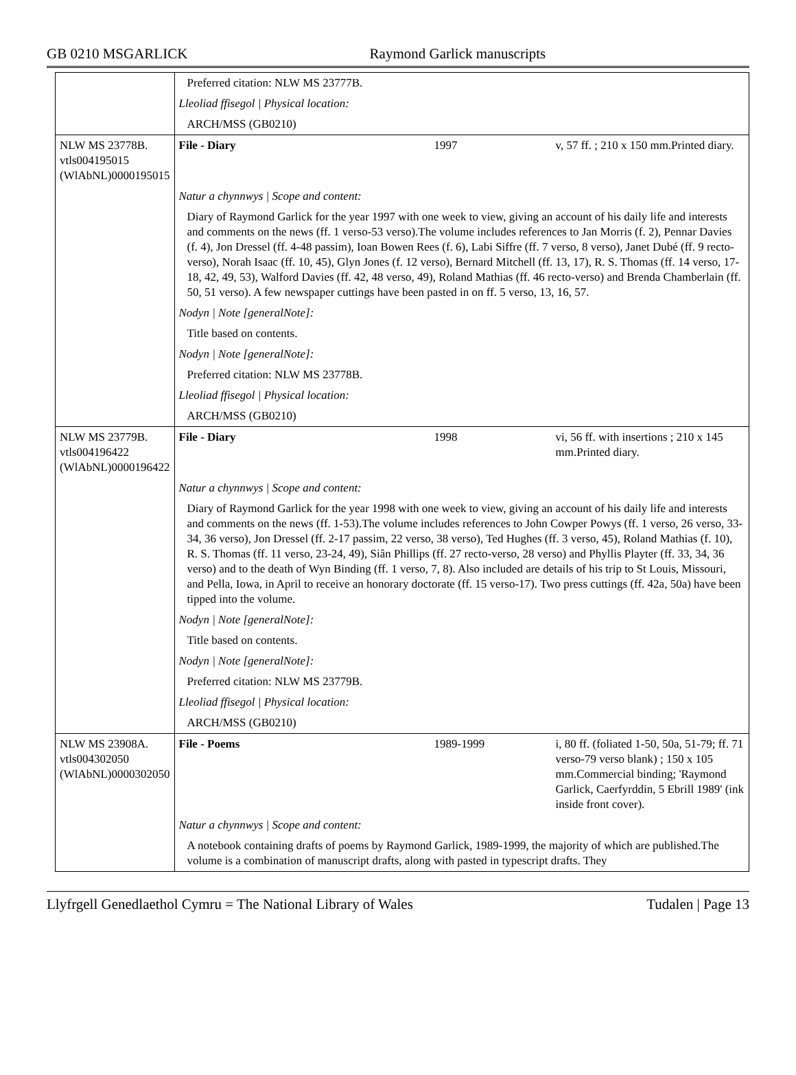GB 0210 MSGARLICK Raymond Garlick manuscripts
| | Preferred citation: NLW MS 23777B. | | |
| | Lleoliad ffisegol / Physical location: | | |
| | ARCH/MSS (GB0210) | | |
| NLW MS 23778B. vtls004195015 (WlAbNL)0000195015 | File - Diary | 1997 | v, 57 ff. ; 210 x 150 mm.Printed diary. |
| | Natur a chynnwys / Scope and content: | | |
| | Diary of Raymond Garlick for the year 1997 with one week to view, giving an account of his daily life and interests and comments on the news (ff. 1 verso-53 verso).The volume includes references to Jan Morris (f. 2), Pennar Davies (f. 4), Jon Dressel (ff. 4-48 passim), Ioan Bowen Rees (f. 6), Labi Siffre (ff. 7 verso, 8 verso), Janet Dubé (ff. 9 recto-verso), Norah Isaac (ff. 10, 45), Glyn Jones (f. 12 verso), Bernard Mitchell (ff. 13, 17), R. S. Thomas (ff. 14 verso, 17-18, 42, 49, 53), Walford Davies (ff. 42, 48 verso, 49), Roland Mathias (ff. 46 recto-verso) and Brenda Chamberlain (ff. 50, 51 verso). A few newspaper cuttings have been pasted in on ff. 5 verso, 13, 16, 57. | | |
| | Nodyn / Note [generalNote]: | | |
| | Title based on contents. | | |
| | Nodyn / Note [generalNote]: | | |
| | Preferred citation: NLW MS 23778B. | | |
| | Lleoliad ffisegol / Physical location: | | |
| | ARCH/MSS (GB0210) | | |
| NLW MS 23779B. vtls004196422 (WlAbNL)0000196422 | File - Diary | 1998 | vi, 56 ff. with insertions ; 210 x 145 mm.Printed diary. |
| | Natur a chynnwys / Scope and content: | | |
| | Diary of Raymond Garlick for the year 1998 with one week to view, giving an account of his daily life and interests and comments on the news (ff. 1-53).The volume includes references to John Cowper Powys (ff. 1 verso, 26 verso, 33-34, 36 verso), Jon Dressel (ff. 2-17 passim, 22 verso, 38 verso), Ted Hughes (ff. 3 verso, 45), Roland Mathias (f. 10), R. S. Thomas (ff. 11 verso, 23-24, 49), Siân Phillips (ff. 27 recto-verso, 28 verso) and Phyllis Playter (ff. 33, 34, 36 verso) and to the death of Wyn Binding (ff. 1 verso, 7, 8). Also included are details of his trip to St Louis, Missouri, and Pella, Iowa, in April to receive an honorary doctorate (ff. 15 verso-17). Two press cuttings (ff. 42a, 50a) have been tipped into the volume. | | |
| | Nodyn / Note [generalNote]: | | |
| | Title based on contents. | | |
| | Nodyn / Note [generalNote]: | | |
| | Preferred citation: NLW MS 23779B. | | |
| | Lleoliad ffisegol / Physical location: | | |
| | ARCH/MSS (GB0210) | | |
| NLW MS 23908A. vtls004302050 (WlAbNL)0000302050 | File - Poems | 1989-1999 | i, 80 ff. (foliated 1-50, 50a, 51-79; ff. 71 verso-79 verso blank) ; 150 x 105 mm.Commercial binding; 'Raymond Garlick, Caerfyrddin, 5 Ebrill 1989' (ink inside front cover). |
| | Natur a chynnwys / Scope and content: | | |
| | A notebook containing drafts of poems by Raymond Garlick, 1989-1999, the majority of which are published.The volume is a combination of manuscript drafts, along with pasted in typescript drafts. They | | |
Llyfrgell Genedlaethol Cymru = The National Library of Wales Tudalen | Page 13